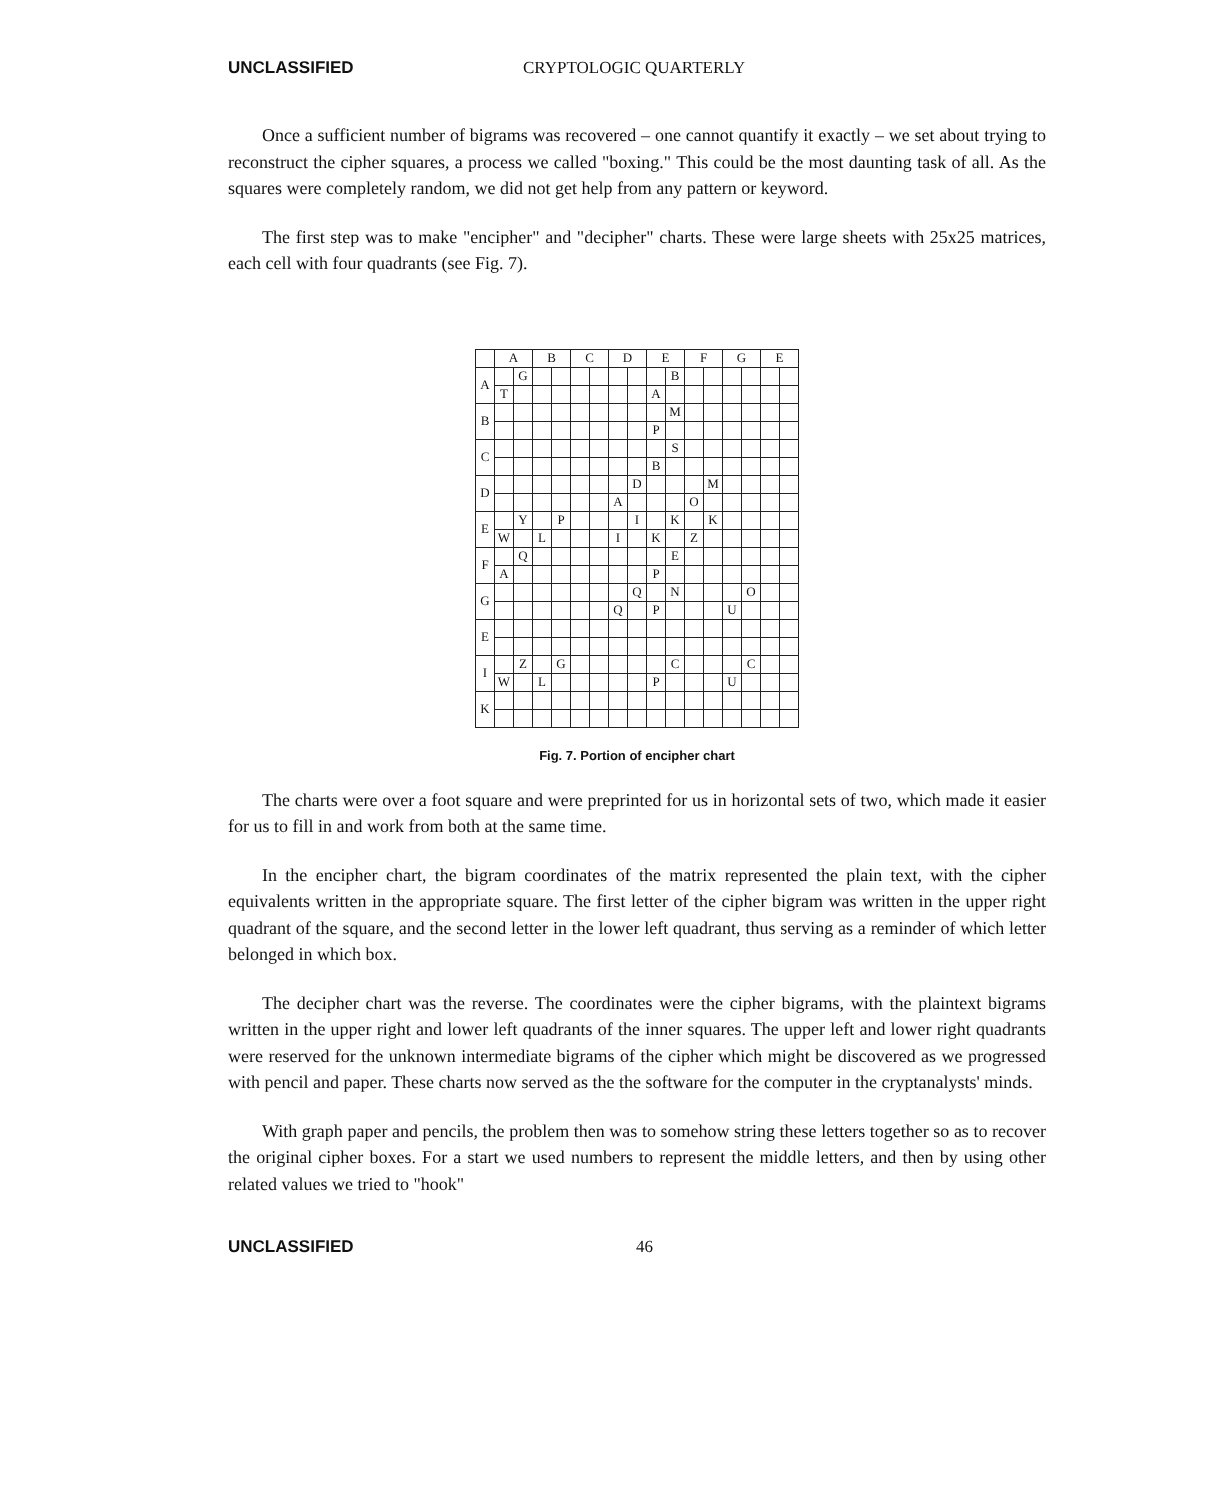UNCLASSIFIED CRYPTOLOGIC QUARTERLY
Once a sufficient number of bigrams was recovered – one cannot quantify it exactly – we set about trying to reconstruct the cipher squares, a process we called "boxing." This could be the most daunting task of all. As the squares were completely random, we did not get help from any pattern or keyword.
The first step was to make "encipher" and "decipher" charts. These were large sheets with 25x25 matrices, each cell with four quadrants (see Fig. 7).
| | A | | B | | C | | D | | E | | F | | G | | E | |
| --- | --- | --- | --- | --- | --- | --- | --- | --- | --- | --- | --- | --- | --- | --- | --- | --- |
| A | | G | | | | | | | | B | | | | | | |
| | T | | | | | | | | A | | | | | | | |
| B | | | | | | | | | | M | | | | | | |
| | | | | | | | | | P | | | | | | | |
| C | | | | | | | | | | S | | | | | | |
| | | | | | | | | | B | | | | | | | |
| D | | | | | | | | D | | | | M | | | | |
| | | | | | | | A | | | | O | | | | | |
| E | | Y | | P | | | | I | | K | | K | | | | |
| | W | | L | | | | I | | K | | Z | | | | | |
| F | | Q | | | | | | | | E | | | | | | |
| | A | | | | | | | | P | | | | | | | |
| G | | | | | | | | Q | | N | | | | O | | |
| | | | | | | | Q | | P | | | | U | | | |
| E | | | | | | | | | | | | | | | | |
| I | | Z | | G | | | | | | C | | | | C | | |
| | W | | L | | | | | | P | | | | U | | | |
| K | | | | | | | | | | | | | | | | |
Fig. 7. Portion of encipher chart
The charts were over a foot square and were preprinted for us in horizontal sets of two, which made it easier for us to fill in and work from both at the same time.
In the encipher chart, the bigram coordinates of the matrix represented the plain text, with the cipher equivalents written in the appropriate square. The first letter of the cipher bigram was written in the upper right quadrant of the square, and the second letter in the lower left quadrant, thus serving as a reminder of which letter belonged in which box.
The decipher chart was the reverse. The coordinates were the cipher bigrams, with the plaintext bigrams written in the upper right and lower left quadrants of the inner squares. The upper left and lower right quadrants were reserved for the unknown intermediate bigrams of the cipher which might be discovered as we progressed with pencil and paper. These charts now served as the the software for the computer in the cryptanalysts' minds.
With graph paper and pencils, the problem then was to somehow string these letters together so as to recover the original cipher boxes. For a start we used numbers to represent the middle letters, and then by using other related values we tried to "hook"
UNCLASSIFIED 46